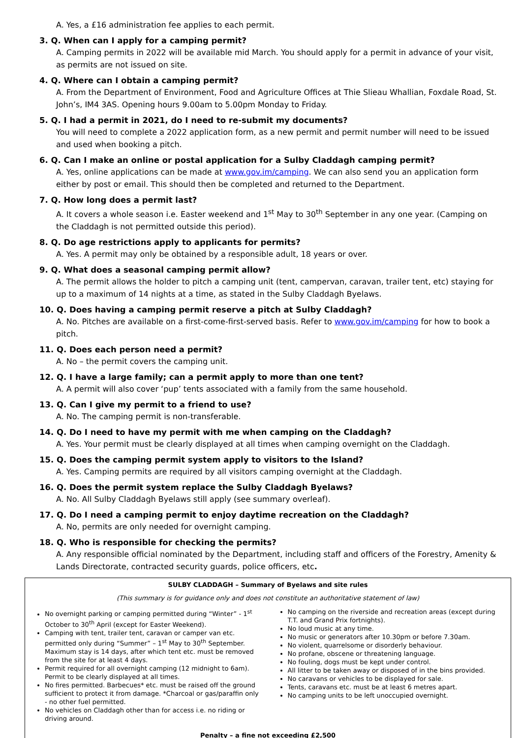A. Yes, a £16 administration fee applies to each permit.
3. Q. When can I apply for a camping permit?
A. Camping permits in 2022 will be available mid March. You should apply for a permit in advance of your visit, as permits are not issued on site.
4. Q. Where can I obtain a camping permit?
A. From the Department of Environment, Food and Agriculture Offices at Thie Slieau Whallian, Foxdale Road, St. John’s, IM4 3AS. Opening hours 9.00am to 5.00pm Monday to Friday.
5. Q. I had a permit in 2021, do I need to re-submit my documents?
You will need to complete a 2022 application form, as a new permit and permit number will need to be issued and used when booking a pitch.
6. Q. Can I make an online or postal application for a Sulby Claddagh camping permit?
A. Yes, online applications can be made at www.gov.im/camping. We can also send you an application form either by post or email. This should then be completed and returned to the Department.
7. Q. How long does a permit last?
A. It covers a whole season i.e. Easter weekend and 1<sup>st</sup> May to 30<sup>th</sup> September in any one year. (Camping on the Claddagh is not permitted outside this period).
8. Q. Do age restrictions apply to applicants for permits?
A. Yes. A permit may only be obtained by a responsible adult, 18 years or over.
9. Q. What does a seasonal camping permit allow?
A. The permit allows the holder to pitch a camping unit (tent, campervan, caravan, trailer tent, etc) staying for up to a maximum of 14 nights at a time, as stated in the Sulby Claddagh Byelaws.
10. Q. Does having a camping permit reserve a pitch at Sulby Claddagh?
A. No. Pitches are available on a first-come-first-served basis. Refer to www.gov.im/camping for how to book a pitch.
11. Q. Does each person need a permit?
A. No – the permit covers the camping unit.
12. Q. I have a large family; can a permit apply to more than one tent?
A. A permit will also cover ‘pup’ tents associated with a family from the same household.
13. Q. Can I give my permit to a friend to use?
A. No. The camping permit is non-transferable.
14. Q. Do I need to have my permit with me when camping on the Claddagh?
A. Yes. Your permit must be clearly displayed at all times when camping overnight on the Claddagh.
15. Q. Does the camping permit system apply to visitors to the Island?
A. Yes. Camping permits are required by all visitors camping overnight at the Claddagh.
16. Q. Does the permit system replace the Sulby Claddagh Byelaws?
A. No. All Sulby Claddagh Byelaws still apply (see summary overleaf).
17. Q. Do I need a camping permit to enjoy daytime recreation on the Claddagh?
A. No, permits are only needed for overnight camping.
18. Q. Who is responsible for checking the permits?
A. Any responsible official nominated by the Department, including staff and officers of the Forestry, Amenity & Lands Directorate, contracted security guards, police officers, etc.
SULBY CLADDAGH – Summary of Byelaws and site rules
(This summary is for guidance only and does not constitute an authoritative statement of law)
No overnight parking or camping permitted during “Winter” - 1<sup>st</sup> October to 30<sup>th</sup> April (except for Easter Weekend).
Camping with tent, trailer tent, caravan or camper van etc. permitted only during “Summer” – 1<sup>st</sup> May to 30<sup>th</sup> September. Maximum stay is 14 days, after which tent etc. must be removed from the site for at least 4 days.
Permit required for all overnight camping (12 midnight to 6am). Permit to be clearly displayed at all times.
No fires permitted. Barbecues* etc. must be raised off the ground sufficient to protect it from damage. *Charcoal or gas/paraffin only - no other fuel permitted.
No vehicles on Claddagh other than for access i.e. no riding or driving around.
No camping on the riverside and recreation areas (except during T.T. and Grand Prix fortnights).
No loud music at any time.
No music or generators after 10.30pm or before 7.30am.
No violent, quarrelsome or disorderly behaviour.
No profane, obscene or threatening language.
No fouling, dogs must be kept under control.
All litter to be taken away or disposed of in the bins provided.
No caravans or vehicles to be displayed for sale.
Tents, caravans etc. must be at least 6 metres apart.
No camping units to be left unoccupied overnight.
Penalty – a fine not exceeding £2,500